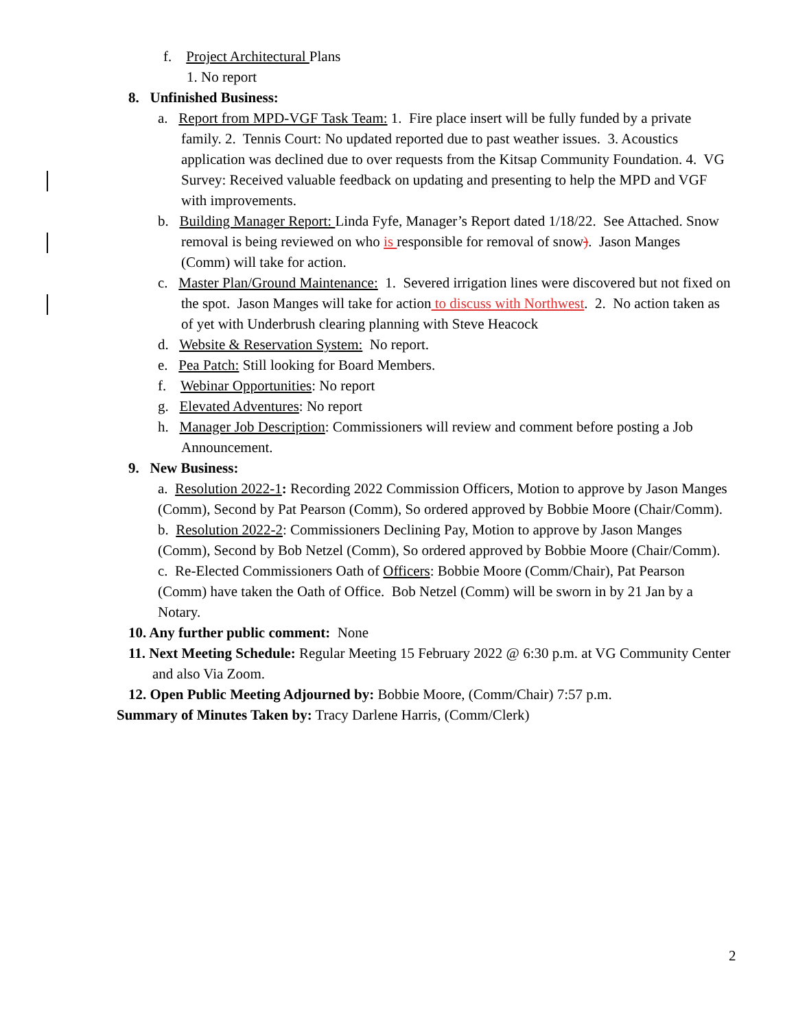f. Project Architectural Plans
1. No report
8. Unfinished Business:
a. Report from MPD-VGF Task Team: 1. Fire place insert will be fully funded by a private family. 2. Tennis Court: No updated reported due to past weather issues. 3. Acoustics application was declined due to over requests from the Kitsap Community Foundation. 4. VG Survey: Received valuable feedback on updating and presenting to help the MPD and VGF with improvements.
b. Building Manager Report: Linda Fyfe, Manager’s Report dated 1/18/22. See Attached. Snow removal is being reviewed on who is responsible for removal of snow). Jason Manges (Comm) will take for action.
c. Master Plan/Ground Maintenance: 1. Severed irrigation lines were discovered but not fixed on the spot. Jason Manges will take for action to discuss with Northwest. 2. No action taken as of yet with Underbrush clearing planning with Steve Heacock
d. Website & Reservation System: No report.
e. Pea Patch: Still looking for Board Members.
f. Webinar Opportunities: No report
g. Elevated Adventures: No report
h. Manager Job Description: Commissioners will review and comment before posting a Job Announcement.
9. New Business:
a. Resolution 2022-1: Recording 2022 Commission Officers, Motion to approve by Jason Manges (Comm), Second by Pat Pearson (Comm), So ordered approved by Bobbie Moore (Chair/Comm).
b. Resolution 2022-2: Commissioners Declining Pay, Motion to approve by Jason Manges (Comm), Second by Bob Netzel (Comm), So ordered approved by Bobbie Moore (Chair/Comm).
c. Re-Elected Commissioners Oath of Officers: Bobbie Moore (Comm/Chair), Pat Pearson (Comm) have taken the Oath of Office. Bob Netzel (Comm) will be sworn in by 21 Jan by a Notary.
10. Any further public comment: None
11. Next Meeting Schedule: Regular Meeting 15 February 2022 @ 6:30 p.m. at VG Community Center and also Via Zoom.
12. Open Public Meeting Adjourned by: Bobbie Moore, (Comm/Chair) 7:57 p.m.
Summary of Minutes Taken by: Tracy Darlene Harris, (Comm/Clerk)
2